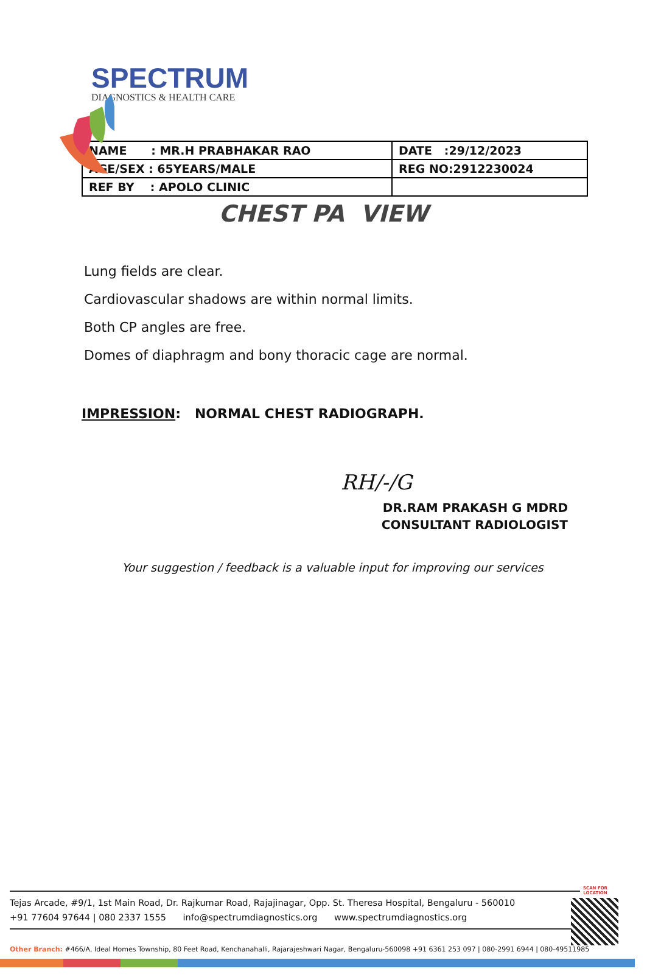SPECTRUM
DIAGNOSTICS & HEALTH CARE
| NAME : MR.H PRABHAKAR RAO | DATE :29/12/2023 |
| AGE/SEX : 65YEARS/MALE | REG NO:2912230024 |
| REF BY : APOLO CLINIC | |
CHEST PA VIEW
Lung fields are clear.
Cardiovascular shadows are within normal limits.
Both CP angles are free.
Domes of diaphragm and bony thoracic cage are normal.
IMPRESSION: NORMAL CHEST RADIOGRAPH.
RH/-/G
DR.RAM PRAKASH G MDRD
CONSULTANT RADIOLOGIST
Your suggestion / feedback is a valuable input for improving our services
Tejas Arcade, #9/1, 1st Main Road, Dr. Rajkumar Road, Rajajinagar, Opp. St. Theresa Hospital, Bengaluru - 560010
+91 77604 97644 | 080 2337 1555 info@spectrumdiagnostics.org www.spectrumdiagnostics.org
SCAN FOR LOCATION
Other Branch: #466/A, Ideal Homes Township, 80 Feet Road, Kenchanahalli, Rajarajeshwari Nagar, Bengaluru-560098 +91 6361 253 097 | 080-2991 6944 | 080-49511985